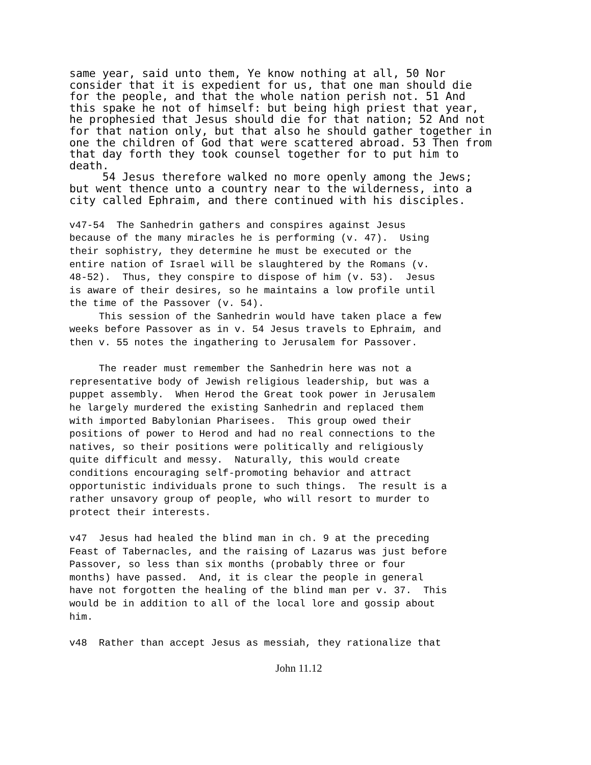same year, said unto them, Ye know nothing at all, 50 Nor
consider that it is expedient for us, that one man should die
for the people, and that the whole nation perish not. 51 And
this spake he not of himself: but being high priest that year,
he prophesied that Jesus should die for that nation; 52 And not
for that nation only, but that also he should gather together in
one the children of God that were scattered abroad. 53 Then from
that day forth they took counsel together for to put him to
death.
     54 Jesus therefore walked no more openly among the Jews;
but went thence unto a country near to the wilderness, into a
city called Ephraim, and there continued with his disciples.
v47-54  The Sanhedrin gathers and conspires against Jesus
because of the many miracles he is performing (v. 47).  Using
their sophistry, they determine he must be executed or the
entire nation of Israel will be slaughtered by the Romans (v.
48-52).  Thus, they conspire to dispose of him (v. 53).  Jesus
is aware of their desires, so he maintains a low profile until
the time of the Passover (v. 54).
     This session of the Sanhedrin would have taken place a few
weeks before Passover as in v. 54 Jesus travels to Ephraim, and
then v. 55 notes the ingathering to Jerusalem for Passover.

     The reader must remember the Sanhedrin here was not a
representative body of Jewish religious leadership, but was a
puppet assembly.  When Herod the Great took power in Jerusalem
he largely murdered the existing Sanhedrin and replaced them
with imported Babylonian Pharisees.  This group owed their
positions of power to Herod and had no real connections to the
natives, so their positions were politically and religiously
quite difficult and messy.  Naturally, this would create
conditions encouraging self-promoting behavior and attract
opportunistic individuals prone to such things.  The result is a
rather unsavory group of people, who will resort to murder to
protect their interests.

v47  Jesus had healed the blind man in ch. 9 at the preceding
Feast of Tabernacles, and the raising of Lazarus was just before
Passover, so less than six months (probably three or four
months) have passed.  And, it is clear the people in general
have not forgotten the healing of the blind man per v. 37.  This
would be in addition to all of the local lore and gossip about
him.

v48  Rather than accept Jesus as messiah, they rationalize that
John 11.12